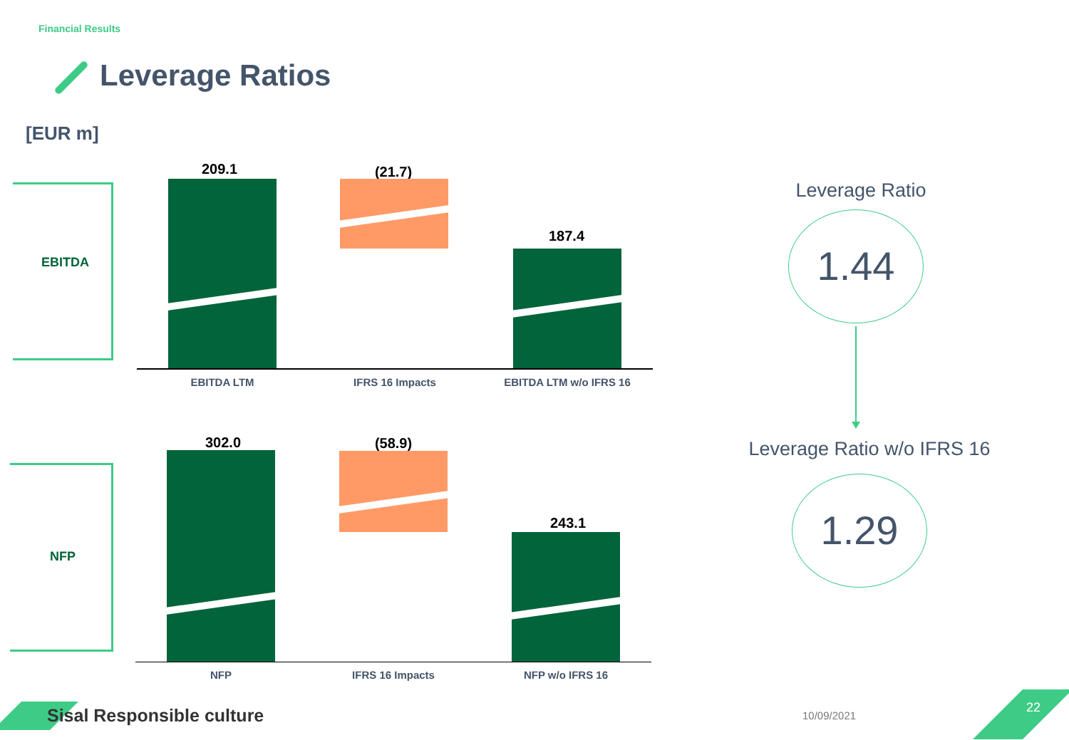Financial Results
Leverage Ratios
[EUR m]
EBITDA
209.1 (21.7)
187.4
EBITDA LTM IFRS 16 Impacts EBITDA LTM w/o IFRS 16
NFP
302.0 (58.9)
243.1
NFP IFRS 16 Impacts NFP w/o IFRS 16
Leverage Ratio
1.44
Leverage Ratio w/o IFRS 16
1.29
Sisal Responsible culture 10/09/2021
22